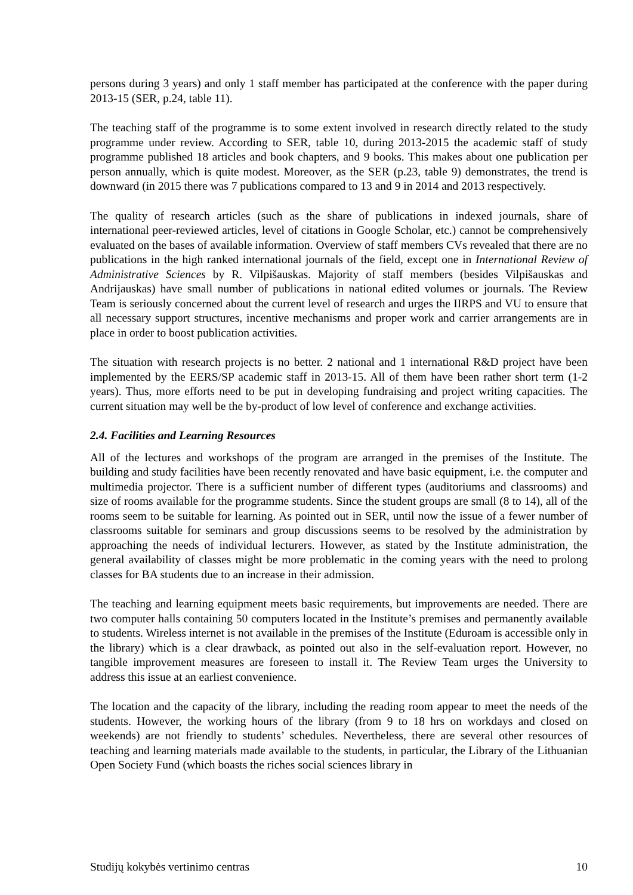persons during 3 years) and only 1 staff member has participated at the conference with the paper during 2013-15 (SER, p.24, table 11).
The teaching staff of the programme is to some extent involved in research directly related to the study programme under review. According to SER, table 10, during 2013-2015 the academic staff of study programme published 18 articles and book chapters, and 9 books. This makes about one publication per person annually, which is quite modest. Moreover, as the SER (p.23, table 9) demonstrates, the trend is downward (in 2015 there was 7 publications compared to 13 and 9 in 2014 and 2013 respectively.
The quality of research articles (such as the share of publications in indexed journals, share of international peer-reviewed articles, level of citations in Google Scholar, etc.) cannot be comprehensively evaluated on the bases of available information. Overview of staff members CVs revealed that there are no publications in the high ranked international journals of the field, except one in International Review of Administrative Sciences by R. Vilpišauskas. Majority of staff members (besides Vilpišauskas and Andrijauskas) have small number of publications in national edited volumes or journals. The Review Team is seriously concerned about the current level of research and urges the IIRPS and VU to ensure that all necessary support structures, incentive mechanisms and proper work and carrier arrangements are in place in order to boost publication activities.
The situation with research projects is no better. 2 national and 1 international R&D project have been implemented by the EERS/SP academic staff in 2013-15. All of them have been rather short term (1-2 years). Thus, more efforts need to be put in developing fundraising and project writing capacities. The current situation may well be the by-product of low level of conference and exchange activities.
2.4. Facilities and Learning Resources
All of the lectures and workshops of the program are arranged in the premises of the Institute. The building and study facilities have been recently renovated and have basic equipment, i.e. the computer and multimedia projector. There is a sufficient number of different types (auditoriums and classrooms) and size of rooms available for the programme students. Since the student groups are small (8 to 14), all of the rooms seem to be suitable for learning. As pointed out in SER, until now the issue of a fewer number of classrooms suitable for seminars and group discussions seems to be resolved by the administration by approaching the needs of individual lecturers. However, as stated by the Institute administration, the general availability of classes might be more problematic in the coming years with the need to prolong classes for BA students due to an increase in their admission.
The teaching and learning equipment meets basic requirements, but improvements are needed. There are two computer halls containing 50 computers located in the Institute’s premises and permanently available to students. Wireless internet is not available in the premises of the Institute (Eduroam is accessible only in the library) which is a clear drawback, as pointed out also in the self-evaluation report. However, no tangible improvement measures are foreseen to install it. The Review Team urges the University to address this issue at an earliest convenience.
The location and the capacity of the library, including the reading room appear to meet the needs of the students. However, the working hours of the library (from 9 to 18 hrs on workdays and closed on weekends) are not friendly to students’ schedules. Nevertheless, there are several other resources of teaching and learning materials made available to the students, in particular, the Library of the Lithuanian Open Society Fund (which boasts the riches social sciences library in
Studijų kokybės vertinimo centras 10